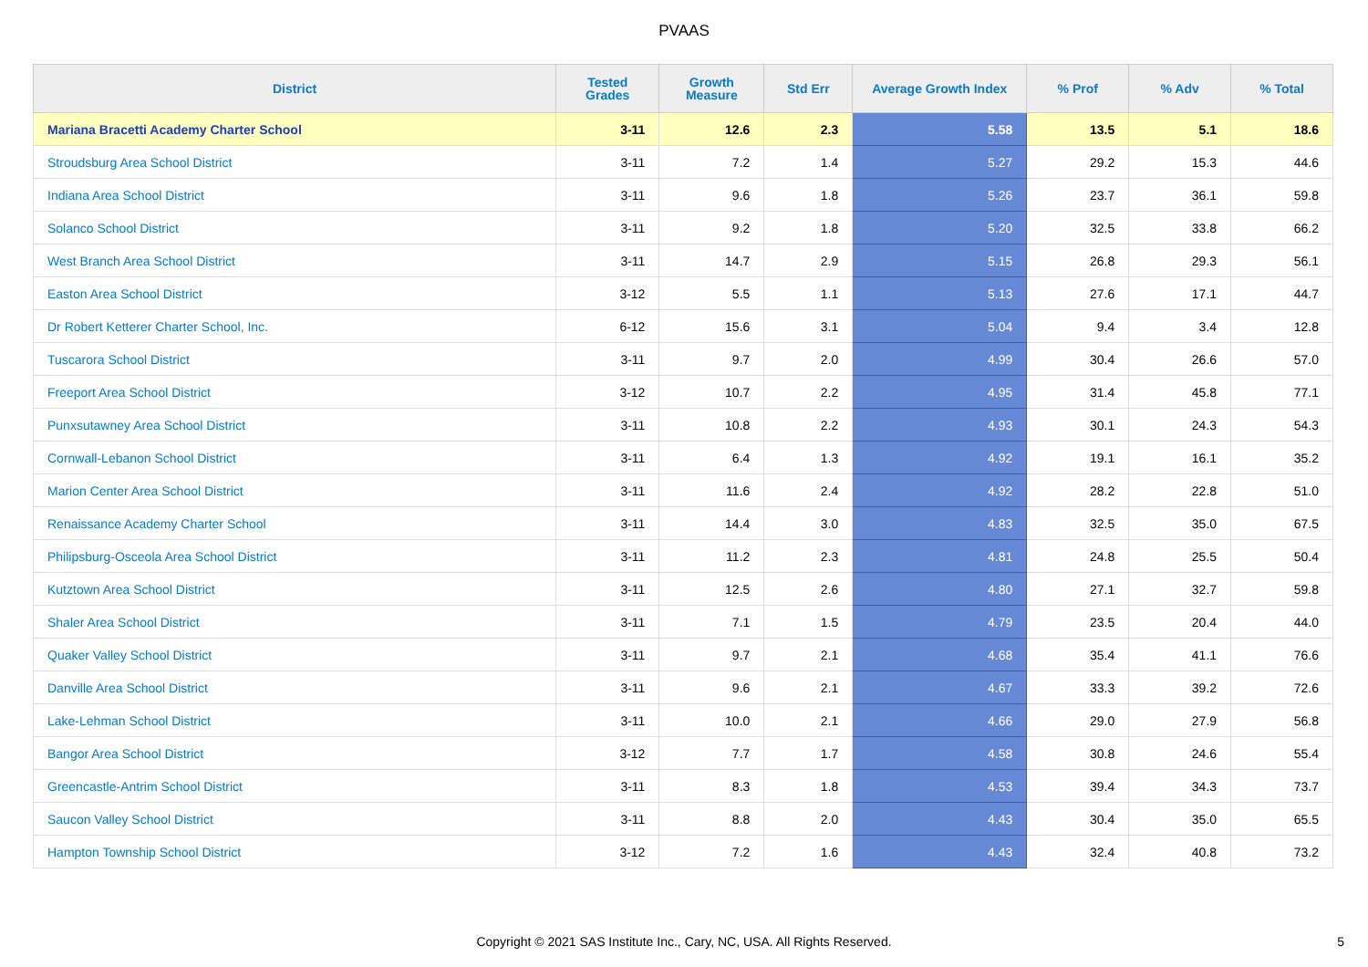PVAAS
| District | Tested Grades | Growth Measure | Std Err | Average Growth Index | % Prof | % Adv | % Total |
| --- | --- | --- | --- | --- | --- | --- | --- |
| Mariana Bracetti Academy Charter School | 3-11 | 12.6 | 2.3 | 5.58 | 13.5 | 5.1 | 18.6 |
| Stroudsburg Area School District | 3-11 | 7.2 | 1.4 | 5.27 | 29.2 | 15.3 | 44.6 |
| Indiana Area School District | 3-11 | 9.6 | 1.8 | 5.26 | 23.7 | 36.1 | 59.8 |
| Solanco School District | 3-11 | 9.2 | 1.8 | 5.20 | 32.5 | 33.8 | 66.2 |
| West Branch Area School District | 3-11 | 14.7 | 2.9 | 5.15 | 26.8 | 29.3 | 56.1 |
| Easton Area School District | 3-12 | 5.5 | 1.1 | 5.13 | 27.6 | 17.1 | 44.7 |
| Dr Robert Ketterer Charter School, Inc. | 6-12 | 15.6 | 3.1 | 5.04 | 9.4 | 3.4 | 12.8 |
| Tuscarora School District | 3-11 | 9.7 | 2.0 | 4.99 | 30.4 | 26.6 | 57.0 |
| Freeport Area School District | 3-12 | 10.7 | 2.2 | 4.95 | 31.4 | 45.8 | 77.1 |
| Punxsutawney Area School District | 3-11 | 10.8 | 2.2 | 4.93 | 30.1 | 24.3 | 54.3 |
| Cornwall-Lebanon School District | 3-11 | 6.4 | 1.3 | 4.92 | 19.1 | 16.1 | 35.2 |
| Marion Center Area School District | 3-11 | 11.6 | 2.4 | 4.92 | 28.2 | 22.8 | 51.0 |
| Renaissance Academy Charter School | 3-11 | 14.4 | 3.0 | 4.83 | 32.5 | 35.0 | 67.5 |
| Philipsburg-Osceola Area School District | 3-11 | 11.2 | 2.3 | 4.81 | 24.8 | 25.5 | 50.4 |
| Kutztown Area School District | 3-11 | 12.5 | 2.6 | 4.80 | 27.1 | 32.7 | 59.8 |
| Shaler Area School District | 3-11 | 7.1 | 1.5 | 4.79 | 23.5 | 20.4 | 44.0 |
| Quaker Valley School District | 3-11 | 9.7 | 2.1 | 4.68 | 35.4 | 41.1 | 76.6 |
| Danville Area School District | 3-11 | 9.6 | 2.1 | 4.67 | 33.3 | 39.2 | 72.6 |
| Lake-Lehman School District | 3-11 | 10.0 | 2.1 | 4.66 | 29.0 | 27.9 | 56.8 |
| Bangor Area School District | 3-12 | 7.7 | 1.7 | 4.58 | 30.8 | 24.6 | 55.4 |
| Greencastle-Antrim School District | 3-11 | 8.3 | 1.8 | 4.53 | 39.4 | 34.3 | 73.7 |
| Saucon Valley School District | 3-11 | 8.8 | 2.0 | 4.43 | 30.4 | 35.0 | 65.5 |
| Hampton Township School District | 3-12 | 7.2 | 1.6 | 4.43 | 32.4 | 40.8 | 73.2 |
Copyright © 2021 SAS Institute Inc., Cary, NC, USA. All Rights Reserved. 5